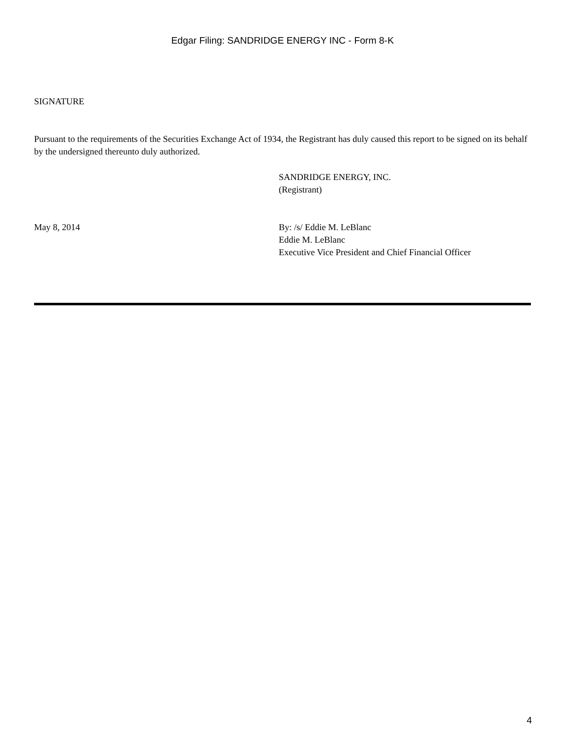Edgar Filing: SANDRIDGE ENERGY INC - Form 8-K
SIGNATURE
Pursuant to the requirements of the Securities Exchange Act of 1934, the Registrant has duly caused this report to be signed on its behalf by the undersigned thereunto duly authorized.
SANDRIDGE ENERGY, INC.
(Registrant)
May 8, 2014 By: /s/ Eddie M. LeBlanc
Eddie M. LeBlanc
Executive Vice President and Chief Financial Officer
4